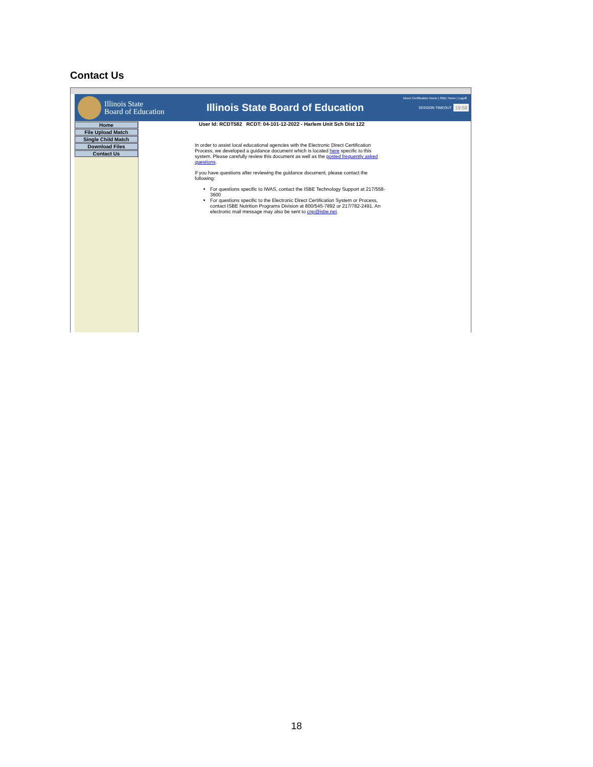Contact Us
Illinois State
Board of Education
Illinois State Board of Education
Direct Certification Home | ISBE Home | Logoff
SESSION TIMEOUT 19:58
Home
File Upload Match
Single Child Match
Download Files
Contact Us
User Id: RCDT582 RCDT: 04-101-12-2022 - Harlem Unit Sch Dist 122
In order to assist local educational agencies with the Electronic Direct Certification Process, we developed a guidance document which is located here specific to this system. Please carefully review this document as well as the posted frequently asked questions.
If you have questions after reviewing the guidance document, please contact the following:
For questions specific to IWAS, contact the ISBE Technology Support at 217/558-3600
For questions specific to the Electronic Direct Certification System or Process, contact ISBE Nutrition Programs Division at 800/545-7892 or 217/782-2491. An electronic mail message may also be sent to cnp@isbe.net.
18